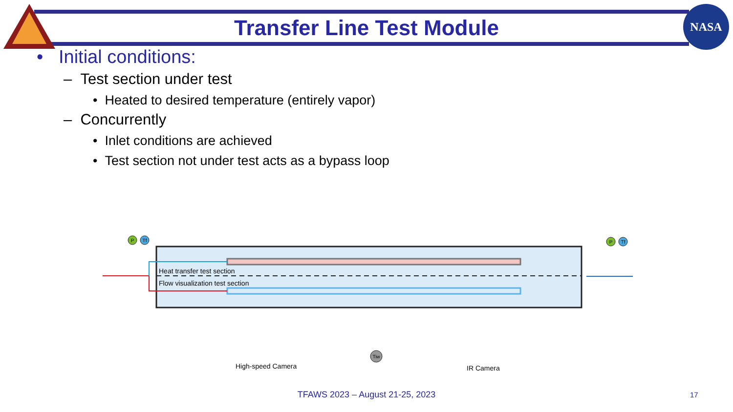NASA
Transfer Line Test Module
• Initial conditions:
– Test section under test
• Heated to desired temperature (entirely vapor)
– Concurrently
• Inlet conditions are achieved
• Test section not under test acts as a bypass loop
Heat transfer test section
Flow visualization test section
High-speed Camera
IR Camera
P
Tf
P
Tf
Tiw
TFAWS 2023 – August 21-25, 2023 17